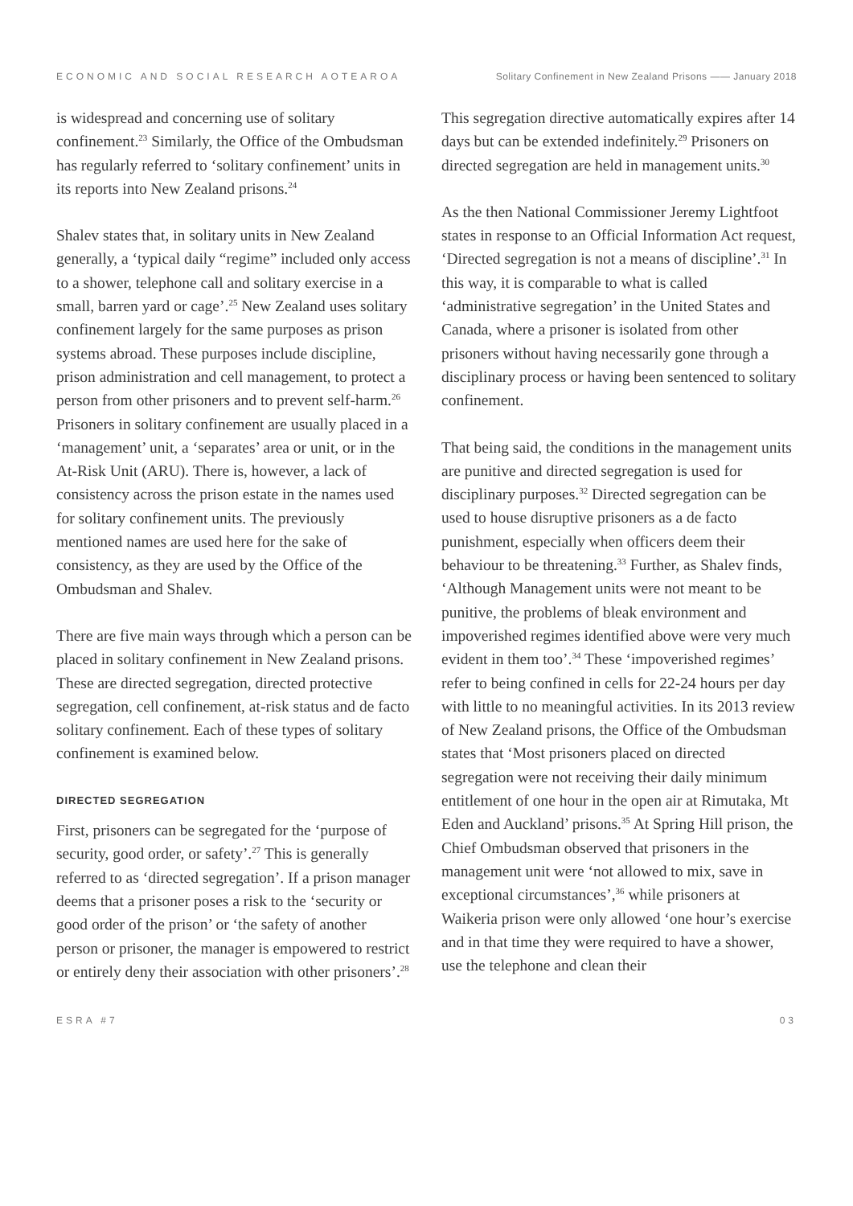ECONOMIC AND SOCIAL RESEARCH AOTEAROA Solitary Confinement in New Zealand Prisons —— January 2018
is widespread and concerning use of solitary confinement.<sup>23</sup> Similarly, the Office of the Ombudsman has regularly referred to ‘solitary confinement’ units in its reports into New Zealand prisons.<sup>24</sup>
Shalev states that, in solitary units in New Zealand generally, a ‘typical daily “regime” included only access to a shower, telephone call and solitary exercise in a small, barren yard or cage’.<sup>25</sup> New Zealand uses solitary confinement largely for the same purposes as prison systems abroad. These purposes include discipline, prison administration and cell management, to protect a person from other prisoners and to prevent self-harm.<sup>26</sup> Prisoners in solitary confinement are usually placed in a ‘management’ unit, a ‘separates’ area or unit, or in the At-Risk Unit (ARU). There is, however, a lack of consistency across the prison estate in the names used for solitary confinement units. The previously mentioned names are used here for the sake of consistency, as they are used by the Office of the Ombudsman and Shalev.
There are five main ways through which a person can be placed in solitary confinement in New Zealand prisons. These are directed segregation, directed protective segregation, cell confinement, at-risk status and de facto solitary confinement. Each of these types of solitary confinement is examined below.
DIRECTED SEGREGATION
First, prisoners can be segregated for the ‘purpose of security, good order, or safety’.<sup>27</sup> This is generally referred to as ‘directed segregation’. If a prison manager deems that a prisoner poses a risk to the ‘security or good order of the prison’ or ‘the safety of another person or prisoner, the manager is empowered to restrict or entirely deny their association with other prisoners’.<sup>28</sup>
This segregation directive automatically expires after 14 days but can be extended indefinitely.<sup>29</sup> Prisoners on directed segregation are held in management units.<sup>30</sup>
As the then National Commissioner Jeremy Lightfoot states in response to an Official Information Act request, ‘Directed segregation is not a means of discipline’.<sup>31</sup> In this way, it is comparable to what is called ‘administrative segregation’ in the United States and Canada, where a prisoner is isolated from other prisoners without having necessarily gone through a disciplinary process or having been sentenced to solitary confinement.
That being said, the conditions in the management units are punitive and directed segregation is used for disciplinary purposes.<sup>32</sup> Directed segregation can be used to house disruptive prisoners as a de facto punishment, especially when officers deem their behaviour to be threatening.<sup>33</sup> Further, as Shalev finds, ‘Although Management units were not meant to be punitive, the problems of bleak environment and impoverished regimes identified above were very much evident in them too’.<sup>34</sup> These ‘impoverished regimes’ refer to being confined in cells for 22-24 hours per day with little to no meaningful activities. In its 2013 review of New Zealand prisons, the Office of the Ombudsman states that ‘Most prisoners placed on directed segregation were not receiving their daily minimum entitlement of one hour in the open air at Rimutaka, Mt Eden and Auckland’ prisons.<sup>35</sup> At Spring Hill prison, the Chief Ombudsman observed that prisoners in the management unit were ‘not allowed to mix, save in exceptional circumstances’,<sup>36</sup> while prisoners at Waikeria prison were only allowed ‘one hour’s exercise and in that time they were required to have a shower, use the telephone and clean their
ESRA #7 03